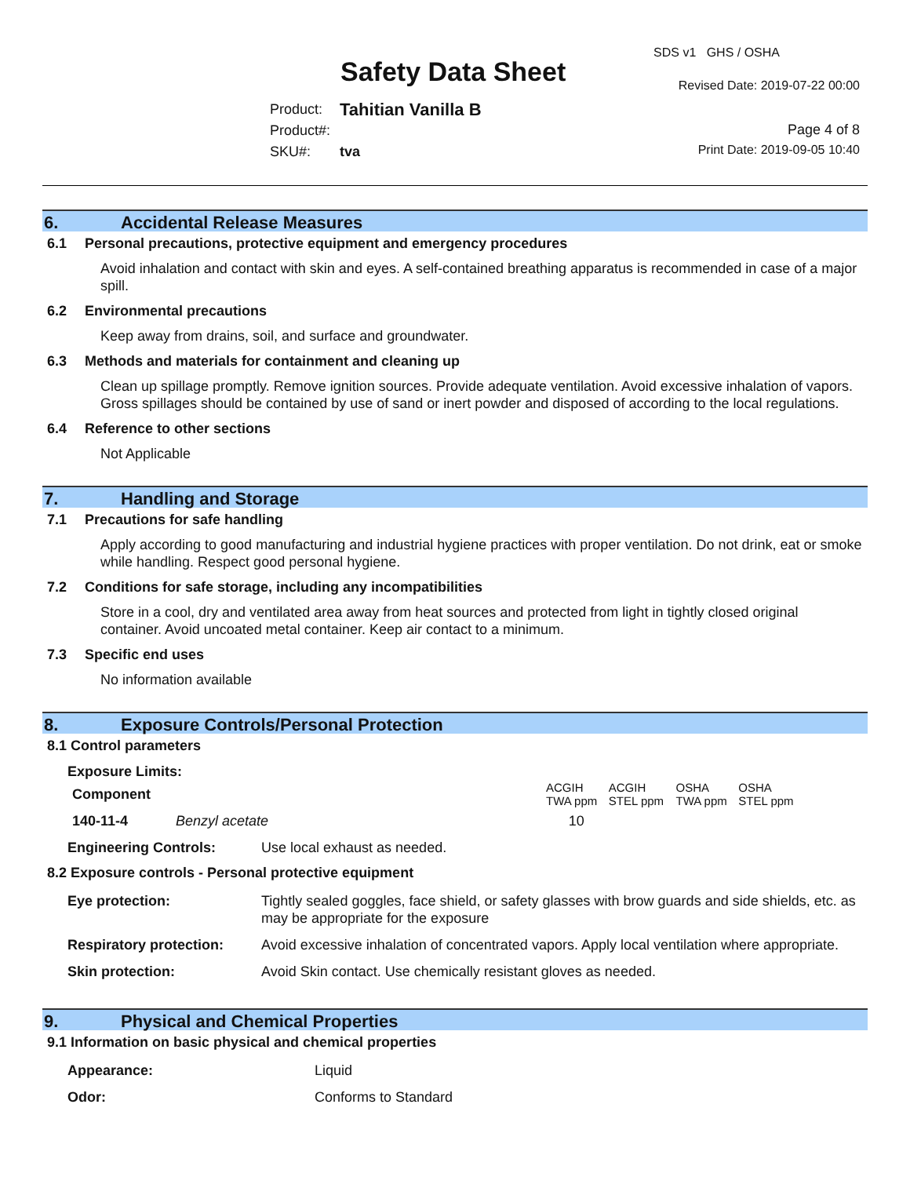Safety Data Sheet
SDS v1 GHS / OSHA
Revised Date: 2019-07-22 00:00
Page 4 of 8
Print Date: 2019-09-05 10:40
| Product: | Tahitian Vanilla B |
| Product#: | |
| SKU#: | tva |
6. Accidental Release Measures
6.1 Personal precautions, protective equipment and emergency procedures
Avoid inhalation and contact with skin and eyes. A self-contained breathing apparatus is recommended in case of a major spill.
6.2 Environmental precautions
Keep away from drains, soil, and surface and groundwater.
6.3 Methods and materials for containment and cleaning up
Clean up spillage promptly. Remove ignition sources. Provide adequate ventilation. Avoid excessive inhalation of vapors. Gross spillages should be contained by use of sand or inert powder and disposed of according to the local regulations.
6.4 Reference to other sections
Not Applicable
7. Handling and Storage
7.1 Precautions for safe handling
Apply according to good manufacturing and industrial hygiene practices with proper ventilation. Do not drink, eat or smoke while handling. Respect good personal hygiene.
7.2 Conditions for safe storage, including any incompatibilities
Store in a cool, dry and ventilated area away from heat sources and protected from light in tightly closed original container. Avoid uncoated metal container. Keep air contact to a minimum.
7.3 Specific end uses
No information available
8. Exposure Controls/Personal Protection
8.1 Control parameters
Exposure Limits:
| Component | | ACGIH TWA ppm | ACGIH STEL ppm | OSHA TWA ppm | OSHA STEL ppm |
| --- | --- | --- | --- | --- | --- |
| 140-11-4 | Benzyl acetate | 10 | | | |
| Engineering Controls: | Use local exhaust as needed. |
8.2 Exposure controls - Personal protective equipment
| Eye protection: | Tightly sealed goggles, face shield, or safety glasses with brow guards and side shields, etc. as may be appropriate for the exposure |
| Respiratory protection: | Avoid excessive inhalation of concentrated vapors. Apply local ventilation where appropriate. |
| Skin protection: | Avoid Skin contact. Use chemically resistant gloves as needed. |
9. Physical and Chemical Properties
9.1 Information on basic physical and chemical properties
| Appearance: | Liquid |
| Odor: | Conforms to Standard |